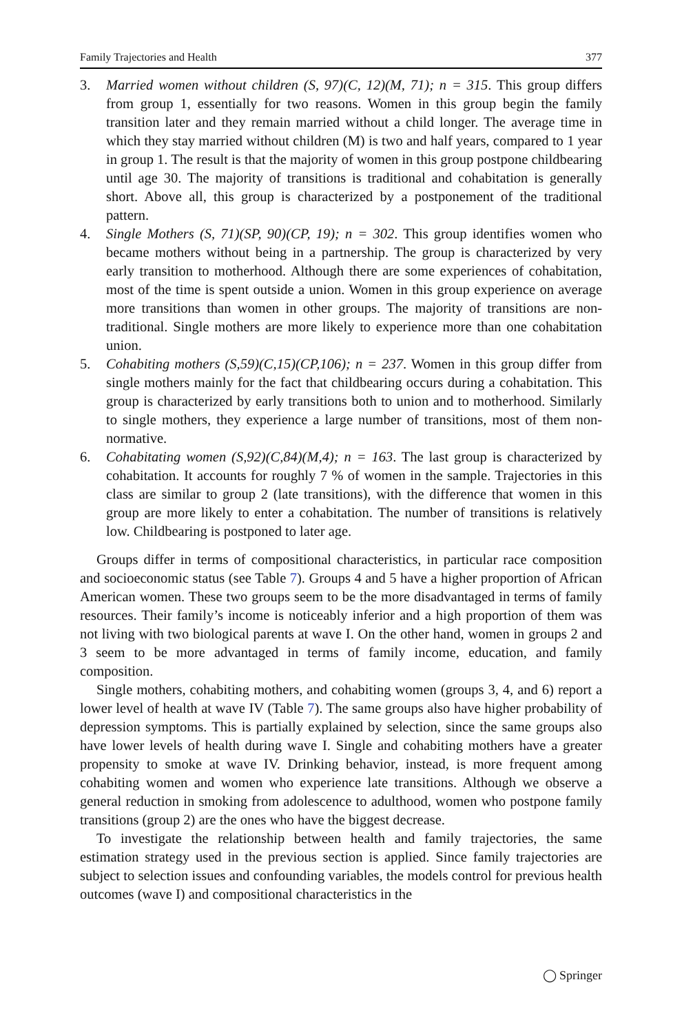Family Trajectories and Health 377
3. Married women without children (S, 97)(C, 12)(M, 71); n = 315. This group differs from group 1, essentially for two reasons. Women in this group begin the family transition later and they remain married without a child longer. The average time in which they stay married without children (M) is two and half years, compared to 1 year in group 1. The result is that the majority of women in this group postpone childbearing until age 30. The majority of transitions is traditional and cohabitation is generally short. Above all, this group is characterized by a postponement of the traditional pattern.
4. Single Mothers (S, 71)(SP, 90)(CP, 19); n = 302. This group identifies women who became mothers without being in a partnership. The group is characterized by very early transition to motherhood. Although there are some experiences of cohabitation, most of the time is spent outside a union. Women in this group experience on average more transitions than women in other groups. The majority of transitions are non-traditional. Single mothers are more likely to experience more than one cohabitation union.
5. Cohabiting mothers (S,59)(C,15)(CP,106); n = 237. Women in this group differ from single mothers mainly for the fact that childbearing occurs during a cohabitation. This group is characterized by early transitions both to union and to motherhood. Similarly to single mothers, they experience a large number of transitions, most of them non-normative.
6. Cohabitating women (S,92)(C,84)(M,4); n = 163. The last group is characterized by cohabitation. It accounts for roughly 7 % of women in the sample. Trajectories in this class are similar to group 2 (late transitions), with the difference that women in this group are more likely to enter a cohabitation. The number of transitions is relatively low. Childbearing is postponed to later age.
Groups differ in terms of compositional characteristics, in particular race composition and socioeconomic status (see Table 7). Groups 4 and 5 have a higher proportion of African American women. These two groups seem to be the more disadvantaged in terms of family resources. Their family’s income is noticeably inferior and a high proportion of them was not living with two biological parents at wave I. On the other hand, women in groups 2 and 3 seem to be more advantaged in terms of family income, education, and family composition.
Single mothers, cohabiting mothers, and cohabiting women (groups 3, 4, and 6) report a lower level of health at wave IV (Table 7). The same groups also have higher probability of depression symptoms. This is partially explained by selection, since the same groups also have lower levels of health during wave I. Single and cohabiting mothers have a greater propensity to smoke at wave IV. Drinking behavior, instead, is more frequent among cohabiting women and women who experience late transitions. Although we observe a general reduction in smoking from adolescence to adulthood, women who postpone family transitions (group 2) are the ones who have the biggest decrease.
To investigate the relationship between health and family trajectories, the same estimation strategy used in the previous section is applied. Since family trajectories are subject to selection issues and confounding variables, the models control for previous health outcomes (wave I) and compositional characteristics in the
◯ Springer